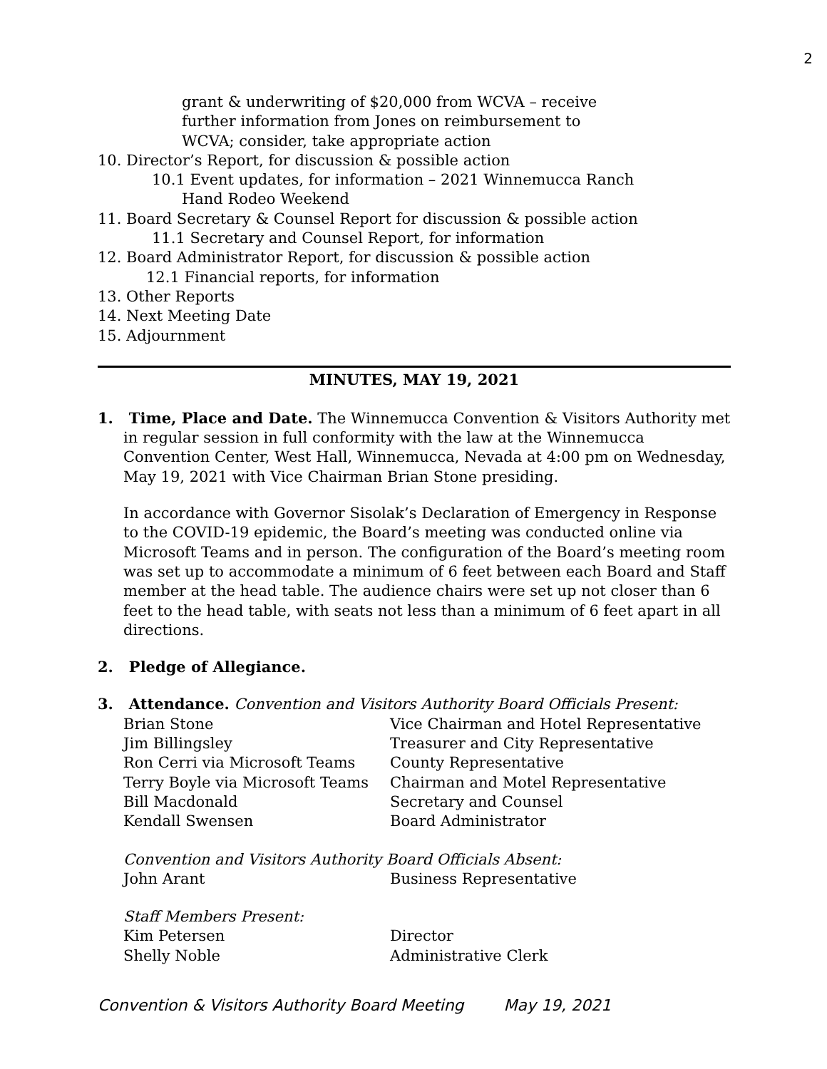2
grant & underwriting of $20,000 from WCVA – receive
further information from Jones on reimbursement to
WCVA; consider, take appropriate action
10. Director’s Report, for discussion & possible action
10.1 Event updates, for information – 2021 Winnemucca Ranch
Hand Rodeo Weekend
11. Board Secretary & Counsel Report for discussion & possible action
11.1 Secretary and Counsel Report, for information
12. Board Administrator Report, for discussion & possible action
12.1 Financial reports, for information
13. Other Reports
14. Next Meeting Date
15. Adjournment
MINUTES, MAY 19, 2021
1. Time, Place and Date. The Winnemucca Convention & Visitors Authority met in regular session in full conformity with the law at the Winnemucca Convention Center, West Hall, Winnemucca, Nevada at 4:00 pm on Wednesday, May 19, 2021 with Vice Chairman Brian Stone presiding.
In accordance with Governor Sisolak’s Declaration of Emergency in Response to the COVID-19 epidemic, the Board’s meeting was conducted online via Microsoft Teams and in person. The configuration of the Board’s meeting room was set up to accommodate a minimum of 6 feet between each Board and Staff member at the head table. The audience chairs were set up not closer than 6 feet to the head table, with seats not less than a minimum of 6 feet apart in all directions.
2. Pledge of Allegiance.
3. Attendance. Convention and Visitors Authority Board Officials Present:
Brian Stone Vice Chairman and Hotel Representative
Jim Billingsley Treasurer and City Representative
Ron Cerri via Microsoft Teams County Representative
Terry Boyle via Microsoft Teams Chairman and Motel Representative
Bill Macdonald Secretary and Counsel
Kendall Swensen Board Administrator
Convention and Visitors Authority Board Officials Absent:
John Arant Business Representative
Staff Members Present:
Kim Petersen Director
Shelly Noble Administrative Clerk
Convention & Visitors Authority Board Meeting May 19, 2021